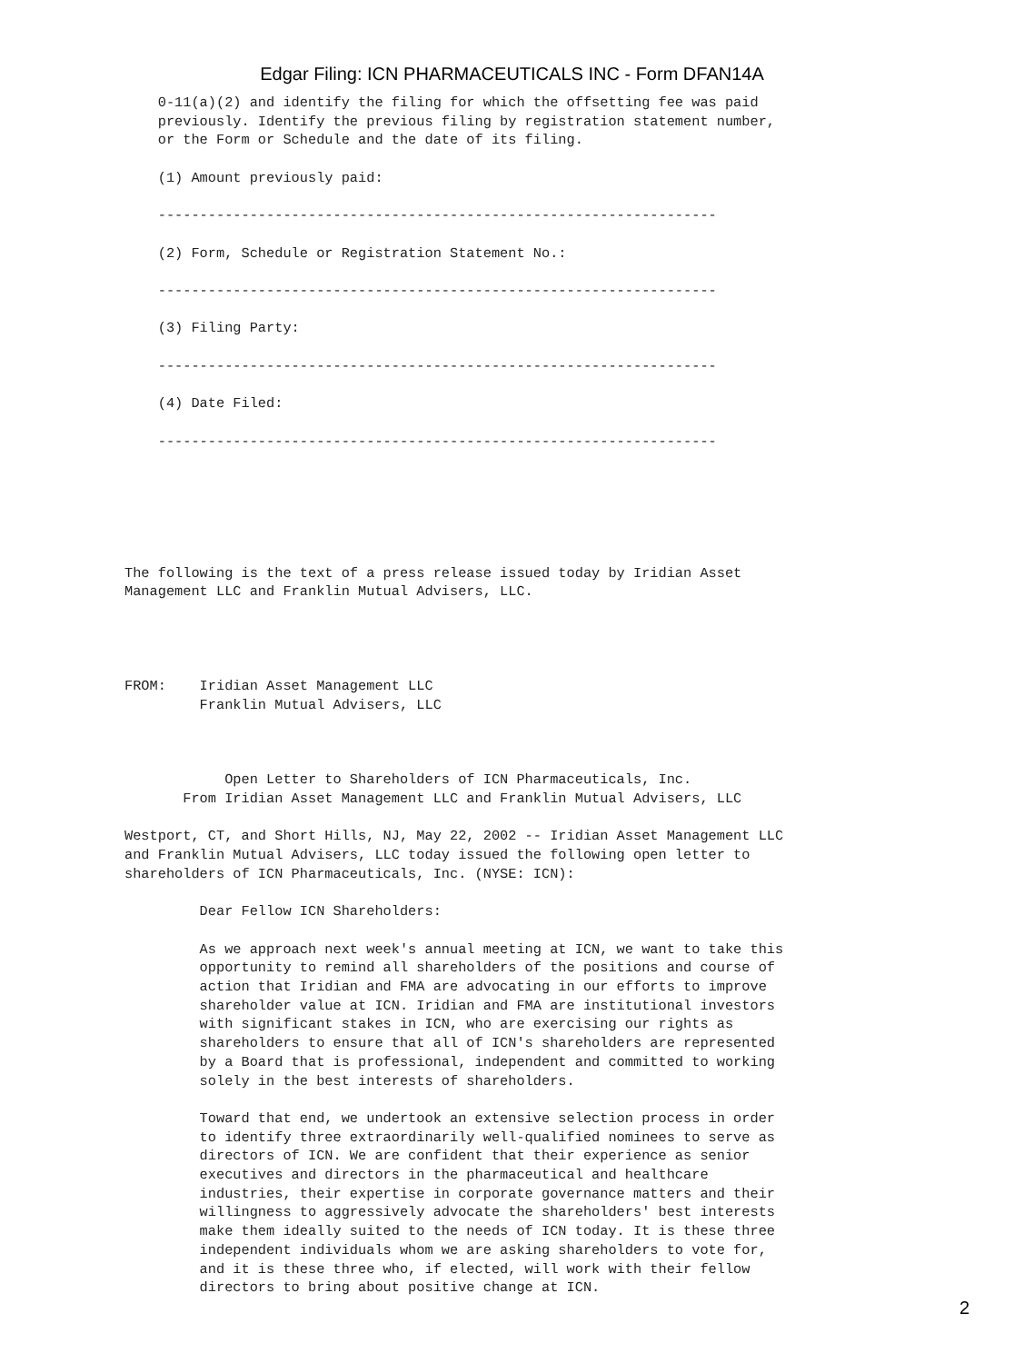Edgar Filing: ICN PHARMACEUTICALS INC - Form DFAN14A
    0-11(a)(2) and identify the filing for which the offsetting fee was paid
    previously. Identify the previous filing by registration statement number,
    or the Form or Schedule and the date of its filing.

    (1) Amount previously paid:

    -------------------------------------------------------------------

    (2) Form, Schedule or Registration Statement No.:

    -------------------------------------------------------------------

    (3) Filing Party:

    -------------------------------------------------------------------

    (4) Date Filed:

    -------------------------------------------------------------------






The following is the text of a press release issued today by Iridian Asset
Management LLC and Franklin Mutual Advisers, LLC.




FROM:    Iridian Asset Management LLC
         Franklin Mutual Advisers, LLC



            Open Letter to Shareholders of ICN Pharmaceuticals, Inc.
       From Iridian Asset Management LLC and Franklin Mutual Advisers, LLC

Westport, CT, and Short Hills, NJ, May 22, 2002 -- Iridian Asset Management LLC
and Franklin Mutual Advisers, LLC today issued the following open letter to
shareholders of ICN Pharmaceuticals, Inc. (NYSE: ICN):

         Dear Fellow ICN Shareholders:

         As we approach next week's annual meeting at ICN, we want to take this
         opportunity to remind all shareholders of the positions and course of
         action that Iridian and FMA are advocating in our efforts to improve
         shareholder value at ICN. Iridian and FMA are institutional investors
         with significant stakes in ICN, who are exercising our rights as
         shareholders to ensure that all of ICN's shareholders are represented
         by a Board that is professional, independent and committed to working
         solely in the best interests of shareholders.

         Toward that end, we undertook an extensive selection process in order
         to identify three extraordinarily well-qualified nominees to serve as
         directors of ICN. We are confident that their experience as senior
         executives and directors in the pharmaceutical and healthcare
         industries, their expertise in corporate governance matters and their
         willingness to aggressively advocate the shareholders' best interests
         make them ideally suited to the needs of ICN today. It is these three
         independent individuals whom we are asking shareholders to vote for,
         and it is these three who, if elected, will work with their fellow
         directors to bring about positive change at ICN.
2